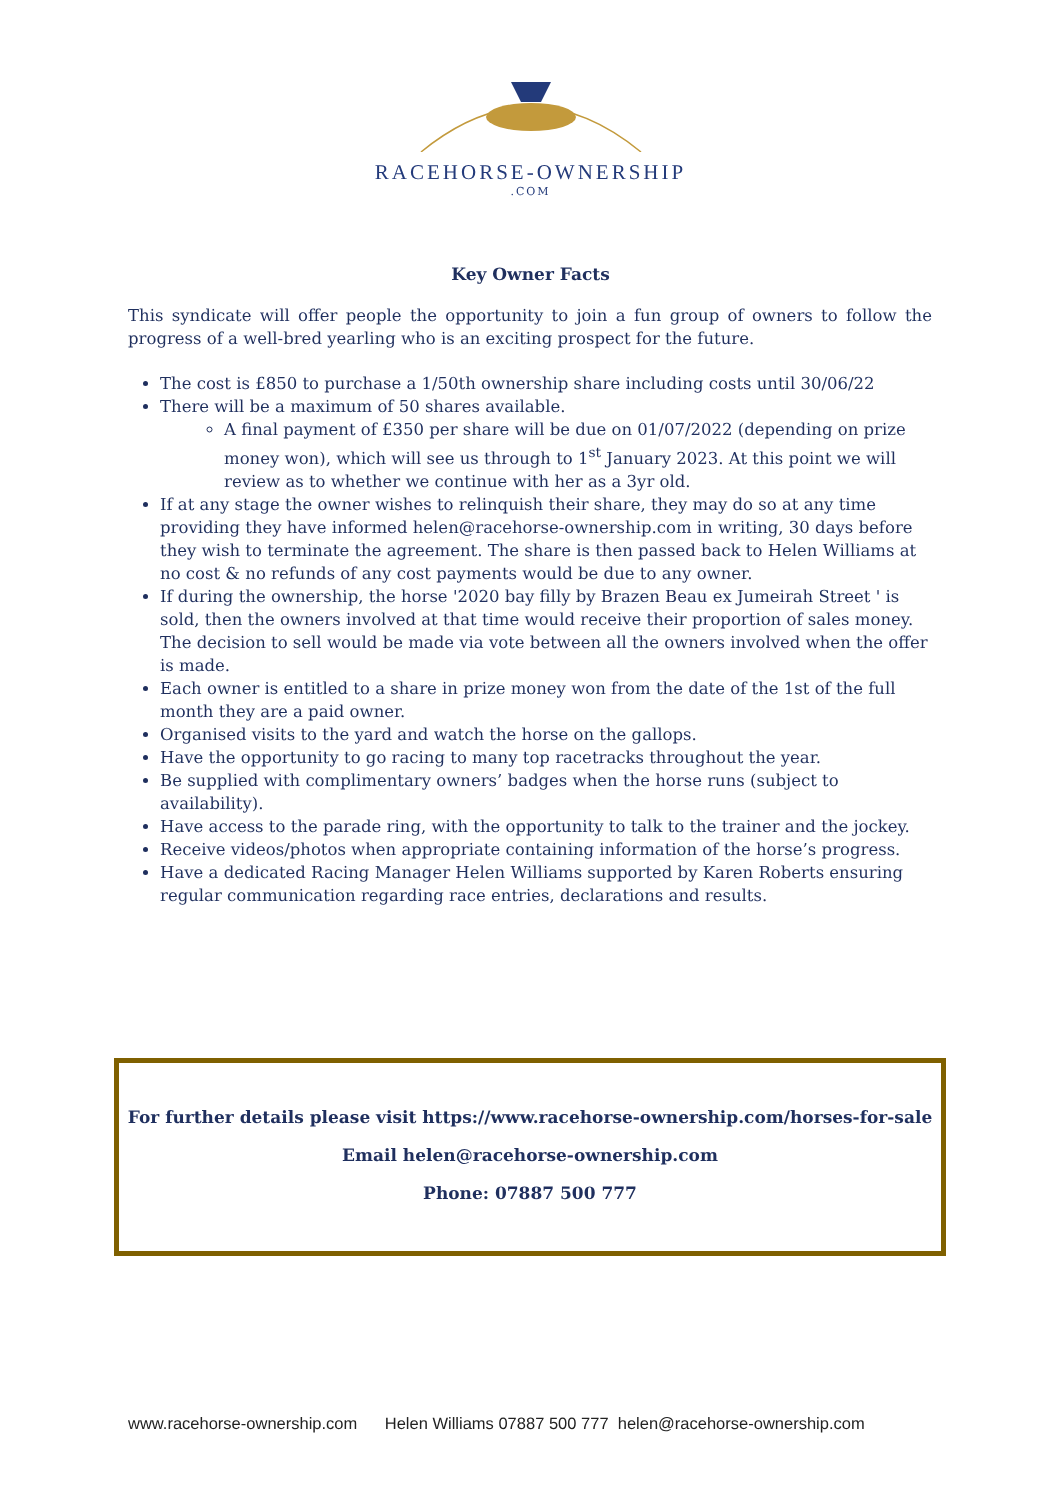RACEHORSE-OWNERSHIP
.COM
Key Owner Facts
This syndicate will offer people the opportunity to join a fun group of owners to follow the progress of a well-bred yearling who is an exciting prospect for the future.
The cost is £850 to purchase a 1/50th ownership share including costs until 30/06/22
There will be a maximum of 50 shares available.
A final payment of £350 per share will be due on 01/07/2022 (depending on prize money won), which will see us through to 1<sup>st</sup> January 2023. At this point we will review as to whether we continue with her as a 3yr old.
If at any stage the owner wishes to relinquish their share, they may do so at any time providing they have informed helen@racehorse-ownership.com in writing, 30 days before they wish to terminate the agreement. The share is then passed back to Helen Williams at no cost & no refunds of any cost payments would be due to any owner.
If during the ownership, the horse '2020 bay filly by Brazen Beau ex Jumeirah Street ' is sold, then the owners involved at that time would receive their proportion of sales money. The decision to sell would be made via vote between all the owners involved when the offer is made.
Each owner is entitled to a share in prize money won from the date of the 1st of the full month they are a paid owner.
Organised visits to the yard and watch the horse on the gallops.
Have the opportunity to go racing to many top racetracks throughout the year.
Be supplied with complimentary owners’ badges when the horse runs (subject to availability).
Have access to the parade ring, with the opportunity to talk to the trainer and the jockey.
Receive videos/photos when appropriate containing information of the horse’s progress.
Have a dedicated Racing Manager Helen Williams supported by Karen Roberts ensuring regular communication regarding race entries, declarations and results.
For further details please visit https://www.racehorse-ownership.com/horses-for-sale
Email helen@racehorse-ownership.com
Phone: 07887 500 777
www.racehorse-ownership.com Helen Williams 07887 500 777 helen@racehorse-ownership.com